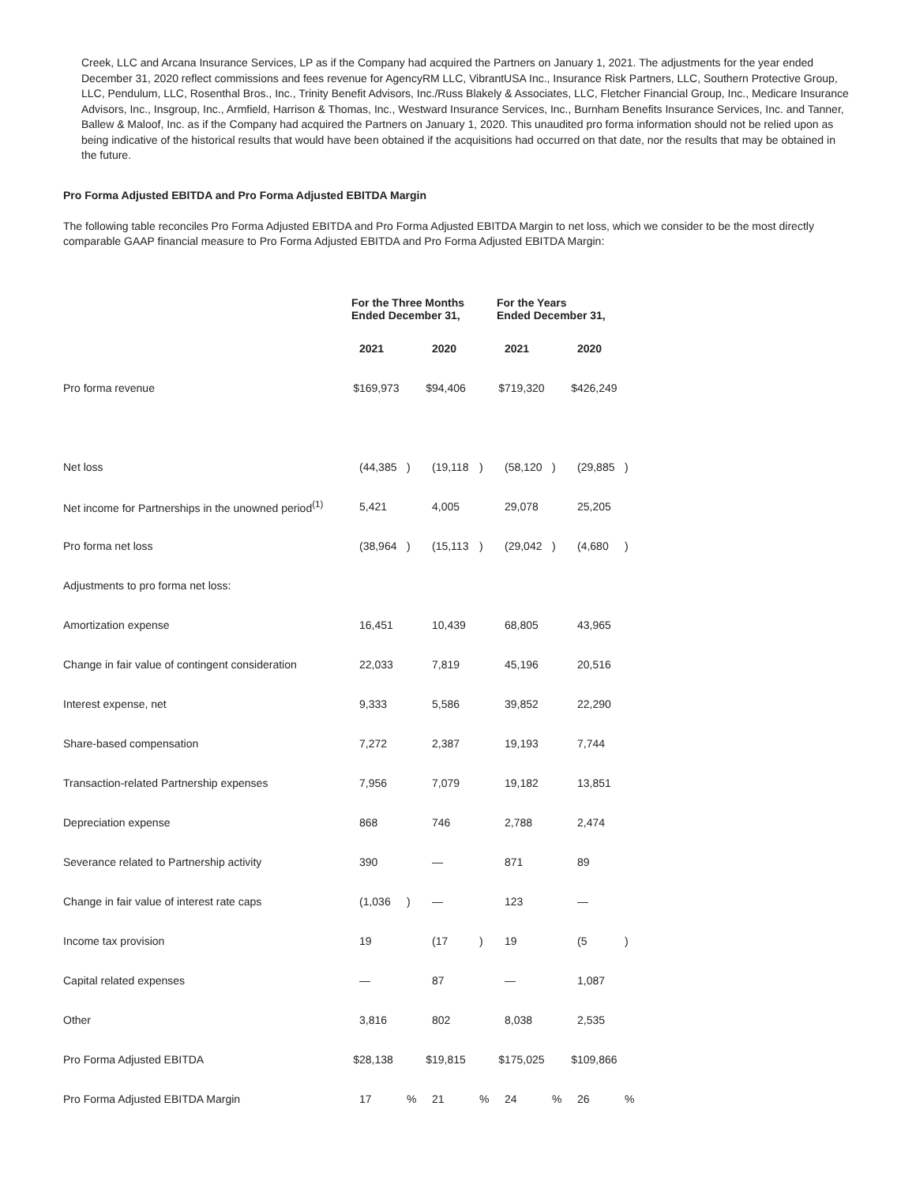Creek, LLC and Arcana Insurance Services, LP as if the Company had acquired the Partners on January 1, 2021. The adjustments for the year ended December 31, 2020 reflect commissions and fees revenue for AgencyRM LLC, VibrantUSA Inc., Insurance Risk Partners, LLC, Southern Protective Group, LLC, Pendulum, LLC, Rosenthal Bros., Inc., Trinity Benefit Advisors, Inc./Russ Blakely & Associates, LLC, Fletcher Financial Group, Inc., Medicare Insurance Advisors, Inc., Insgroup, Inc., Armfield, Harrison & Thomas, Inc., Westward Insurance Services, Inc., Burnham Benefits Insurance Services, Inc. and Tanner, Ballew & Maloof, Inc. as if the Company had acquired the Partners on January 1, 2020. This unaudited pro forma information should not be relied upon as being indicative of the historical results that would have been obtained if the acquisitions had occurred on that date, nor the results that may be obtained in the future.
Pro Forma Adjusted EBITDA and Pro Forma Adjusted EBITDA Margin
The following table reconciles Pro Forma Adjusted EBITDA and Pro Forma Adjusted EBITDA Margin to net loss, which we consider to be the most directly comparable GAAP financial measure to Pro Forma Adjusted EBITDA and Pro Forma Adjusted EBITDA Margin:
| | For the Three Months Ended December 31, | | | | | | For the Years Ended December 31, | | | | | |
| | | 2021 | | | 2020 | | | 2021 | | | 2020 | |
| Pro forma revenue | $ | 169,973 | | $ | 94,406 | | $ | 719,320 | | $ | 426,249 | |
| Net loss | | (44,385 | ) | | (19,118 | ) | | (58,120 | ) | | (29,885 | ) |
| Net income for Partnerships in the unowned period<sup>(1)</sup> | | 5,421 | | | 4,005 | | | 29,078 | | | 25,205 | |
| Pro forma net loss | | (38,964 | ) | | (15,113 | ) | | (29,042 | ) | | (4,680 | ) |
| Adjustments to pro forma net loss: | | | | | | | | | | | | |
| Amortization expense | | 16,451 | | | 10,439 | | | 68,805 | | | 43,965 | |
| Change in fair value of contingent consideration | | 22,033 | | | 7,819 | | | 45,196 | | | 20,516 | |
| Interest expense, net | | 9,333 | | | 5,586 | | | 39,852 | | | 22,290 | |
| Share-based compensation | | 7,272 | | | 2,387 | | | 19,193 | | | 7,744 | |
| Transaction-related Partnership expenses | | 7,956 | | | 7,079 | | | 19,182 | | | 13,851 | |
| Depreciation expense | | 868 | | | 746 | | | 2,788 | | | 2,474 | |
| Severance related to Partnership activity | | 390 | | | — | | | 871 | | | 89 | |
| Change in fair value of interest rate caps | | (1,036 | ) | | — | | | 123 | | | — | |
| Income tax provision | | 19 | | | (17 | ) | | 19 | | | (5 | ) |
| Capital related expenses | | — | | | 87 | | | — | | | 1,087 | |
| Other | | 3,816 | | | 802 | | | 8,038 | | | 2,535 | |
| Pro Forma Adjusted EBITDA | $ | 28,138 | | $ | 19,815 | | $ | 175,025 | | $ | 109,866 | |
| Pro Forma Adjusted EBITDA Margin | | 17 | % | | 21 | % | | 24 | % | | 26 | % |